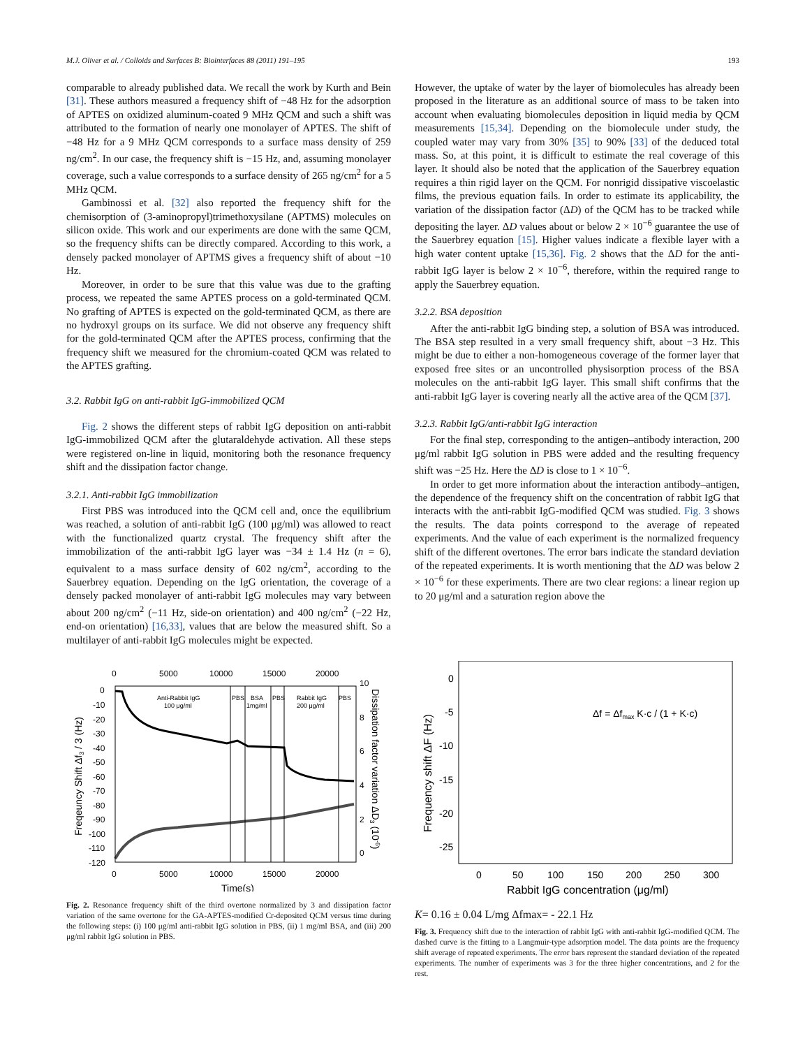M.J. Oliver et al. / Colloids and Surfaces B: Biointerfaces 88 (2011) 191–195 193
comparable to already published data. We recall the work by Kurth and Bein [31]. These authors measured a frequency shift of −48 Hz for the adsorption of APTES on oxidized aluminum-coated 9 MHz QCM and such a shift was attributed to the formation of nearly one monolayer of APTES. The shift of −48 Hz for a 9 MHz QCM corresponds to a surface mass density of 259 ng/cm<sup>2</sup>. In our case, the frequency shift is −15 Hz, and, assuming monolayer coverage, such a value corresponds to a surface density of 265 ng/cm<sup>2</sup> for a 5 MHz QCM.
Gambinossi et al. [32] also reported the frequency shift for the chemisorption of (3-aminopropyl)trimethoxysilane (APTMS) molecules on silicon oxide. This work and our experiments are done with the same QCM, so the frequency shifts can be directly compared. According to this work, a densely packed monolayer of APTMS gives a frequency shift of about −10 Hz.
Moreover, in order to be sure that this value was due to the grafting process, we repeated the same APTES process on a gold-terminated QCM. No grafting of APTES is expected on the gold-terminated QCM, as there are no hydroxyl groups on its surface. We did not observe any frequency shift for the gold-terminated QCM after the APTES process, confirming that the frequency shift we measured for the chromium-coated QCM was related to the APTES grafting.
3.2. Rabbit IgG on anti-rabbit IgG-immobilized QCM
Fig. 2 shows the different steps of rabbit IgG deposition on anti-rabbit IgG-immobilized QCM after the glutaraldehyde activation. All these steps were registered on-line in liquid, monitoring both the resonance frequency shift and the dissipation factor change.
3.2.1. Anti-rabbit IgG immobilization
First PBS was introduced into the QCM cell and, once the equilibrium was reached, a solution of anti-rabbit IgG (100 μg/ml) was allowed to react with the functionalized quartz crystal. The frequency shift after the immobilization of the anti-rabbit IgG layer was −34 ± 1.4 Hz (n = 6), equivalent to a mass surface density of 602 ng/cm<sup>2</sup>, according to the Sauerbrey equation. Depending on the IgG orientation, the coverage of a densely packed monolayer of anti-rabbit IgG molecules may vary between about 200 ng/cm<sup>2</sup> (−11 Hz, side-on orientation) and 400 ng/cm<sup>2</sup> (−22 Hz, end-on orientation) [16,33], values that are below the measured shift. So a multilayer of anti-rabbit IgG molecules might be expected.
However, the uptake of water by the layer of biomolecules has already been proposed in the literature as an additional source of mass to be taken into account when evaluating biomolecules deposition in liquid media by QCM measurements [15,34]. Depending on the biomolecule under study, the coupled water may vary from 30% [35] to 90% [33] of the deduced total mass. So, at this point, it is difficult to estimate the real coverage of this layer. It should also be noted that the application of the Sauerbrey equation requires a thin rigid layer on the QCM. For nonrigid dissipative viscoelastic films, the previous equation fails. In order to estimate its applicability, the variation of the dissipation factor (ΔD) of the QCM has to be tracked while depositing the layer. ΔD values about or below 2 × 10<sup>−6</sup> guarantee the use of the Sauerbrey equation [15]. Higher values indicate a flexible layer with a high water content uptake [15,36]. Fig. 2 shows that the ΔD for the anti-rabbit IgG layer is below 2 × 10<sup>−6</sup>, therefore, within the required range to apply the Sauerbrey equation.
3.2.2. BSA deposition
After the anti-rabbit IgG binding step, a solution of BSA was introduced. The BSA step resulted in a very small frequency shift, about −3 Hz. This might be due to either a non-homogeneous coverage of the former layer that exposed free sites or an uncontrolled physisorption process of the BSA molecules on the anti-rabbit IgG layer. This small shift confirms that the anti-rabbit IgG layer is covering nearly all the active area of the QCM [37].
3.2.3. Rabbit IgG/anti-rabbit IgG interaction
For the final step, corresponding to the antigen–antibody interaction, 200 μg/ml rabbit IgG solution in PBS were added and the resulting frequency shift was −25 Hz. Here the ΔD is close to 1 × 10<sup>−6</sup>.
In order to get more information about the interaction antibody–antigen, the dependence of the frequency shift on the concentration of rabbit IgG that interacts with the anti-rabbit IgG-modified QCM was studied. Fig. 3 shows the results. The data points correspond to the average of repeated experiments. And the value of each experiment is the normalized frequency shift of the different overtones. The error bars indicate the standard deviation of the repeated experiments. It is worth mentioning that the ΔD was below 2 × 10<sup>−6</sup> for these experiments. There are two clear regions: a linear region up to 20 μg/ml and a saturation region above the
0
5000
10000
15000
20000
0
5000
10000
15000
20000
Time(s)
0
-10
-20
-30
-40
-50
-60
-70
-80
-90
-100
-110
-120
10
8
6
4
2
0
Freqeuncy Shift Δf3 / 3 (Hz)
Dissipation factor variation ΔD3 (10-6)
Anti-Rabbit IgG
100 μg/ml
PBS
BSA
1mg/ml
PBS
Rabbit IgG
200 μg/ml
PBS
Fig. 2. Resonance frequency shift of the third overtone normalized by 3 and dissipation factor variation of the same overtone for the GA-APTES-modified Cr-deposited QCM versus time during the following steps: (i) 100 μg/ml anti-rabbit IgG solution in PBS, (ii) 1 mg/ml BSA, and (iii) 200 μg/ml rabbit IgG solution in PBS.
0
-5
-10
-15
-20
-25
0
50
100
150
200
250
300
Rabbit IgG concentration (μg/ml)
Frequency shift ΔF (Hz)
Δf = Δfmax K·c / (1 + K·c)
K= 0.16 ± 0.04 L/mg
Δfmax= - 22.1 Hz
Fig. 3. Frequency shift due to the interaction of rabbit IgG with anti-rabbit IgG-modified QCM. The dashed curve is the fitting to a Langmuir-type adsorption model. The data points are the frequency shift average of repeated experiments. The error bars represent the standard deviation of the repeated experiments. The number of experiments was 3 for the three higher concentrations, and 2 for the rest.